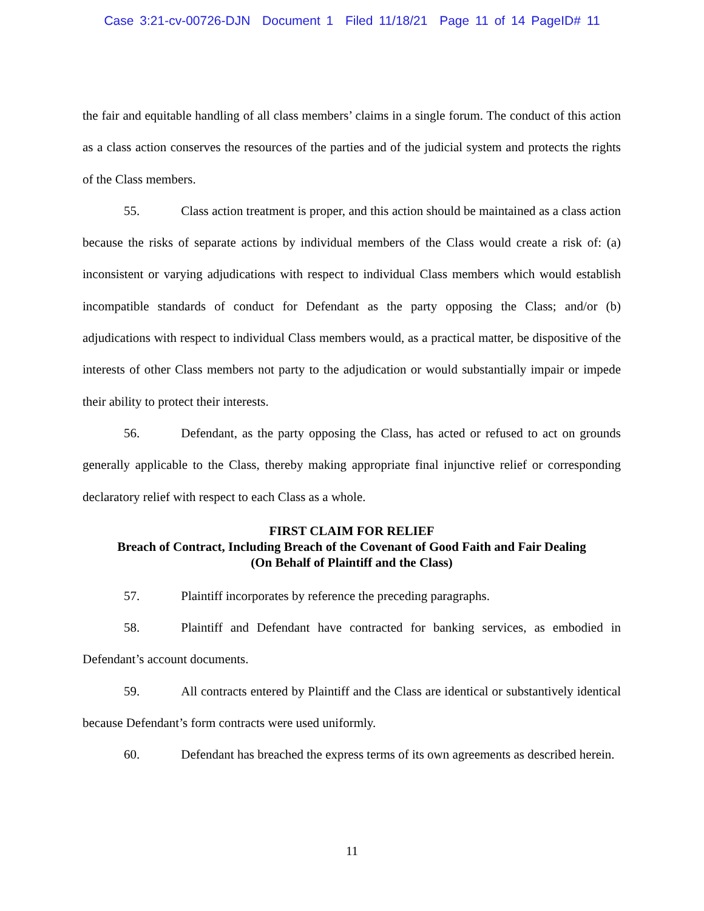Case 3:21-cv-00726-DJN Document 1 Filed 11/18/21 Page 11 of 14 PageID# 11
the fair and equitable handling of all class members’ claims in a single forum. The conduct of this action as a class action conserves the resources of the parties and of the judicial system and protects the rights of the Class members.
55. Class action treatment is proper, and this action should be maintained as a class action because the risks of separate actions by individual members of the Class would create a risk of: (a) inconsistent or varying adjudications with respect to individual Class members which would establish incompatible standards of conduct for Defendant as the party opposing the Class; and/or (b) adjudications with respect to individual Class members would, as a practical matter, be dispositive of the interests of other Class members not party to the adjudication or would substantially impair or impede their ability to protect their interests.
56. Defendant, as the party opposing the Class, has acted or refused to act on grounds generally applicable to the Class, thereby making appropriate final injunctive relief or corresponding declaratory relief with respect to each Class as a whole.
FIRST CLAIM FOR RELIEF
Breach of Contract, Including Breach of the Covenant of Good Faith and Fair Dealing
(On Behalf of Plaintiff and the Class)
57. Plaintiff incorporates by reference the preceding paragraphs.
58. Plaintiff and Defendant have contracted for banking services, as embodied in Defendant’s account documents.
59. All contracts entered by Plaintiff and the Class are identical or substantively identical because Defendant’s form contracts were used uniformly.
60. Defendant has breached the express terms of its own agreements as described herein.
11